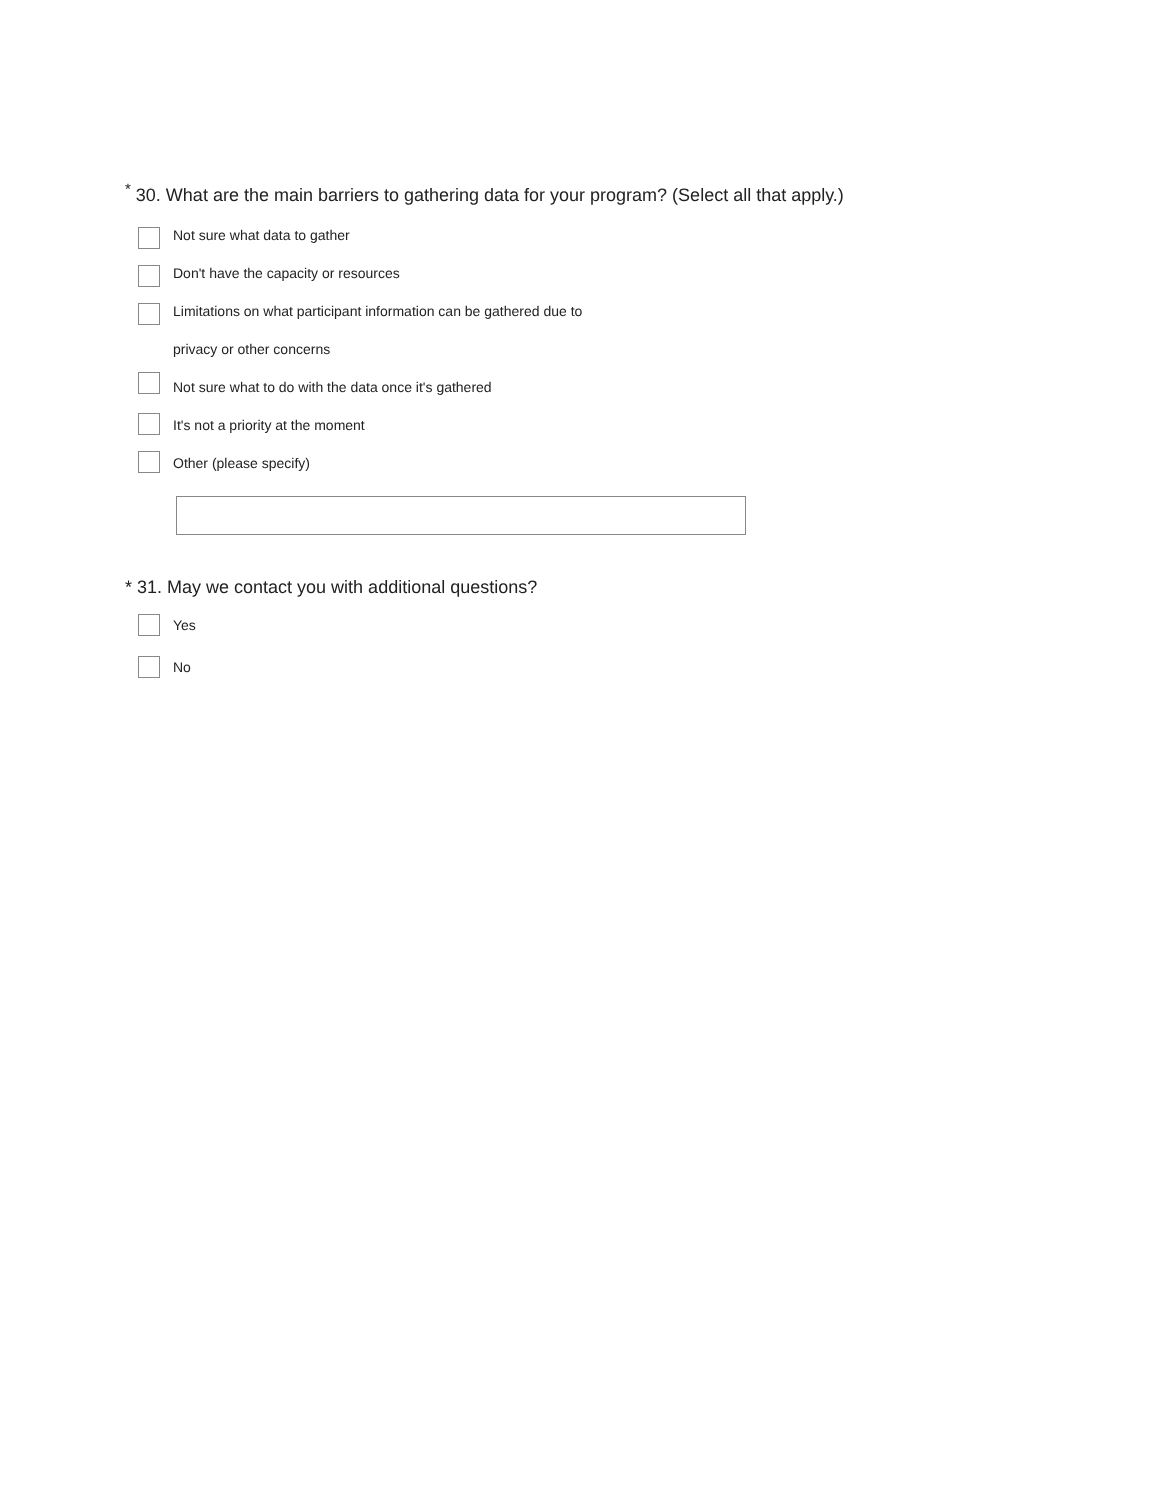<sup>*</sup> 30. What are the main barriers to gathering data for your program? (Select all that apply.)
Not sure what data to gather
Don't have the capacity or resources
Limitations on what participant information can be gathered due to
privacy or other concerns
Not sure what to do with the data once it's gathered
It's not a priority at the moment
Other (please specify)
* 31. May we contact you with additional questions?
Yes
No